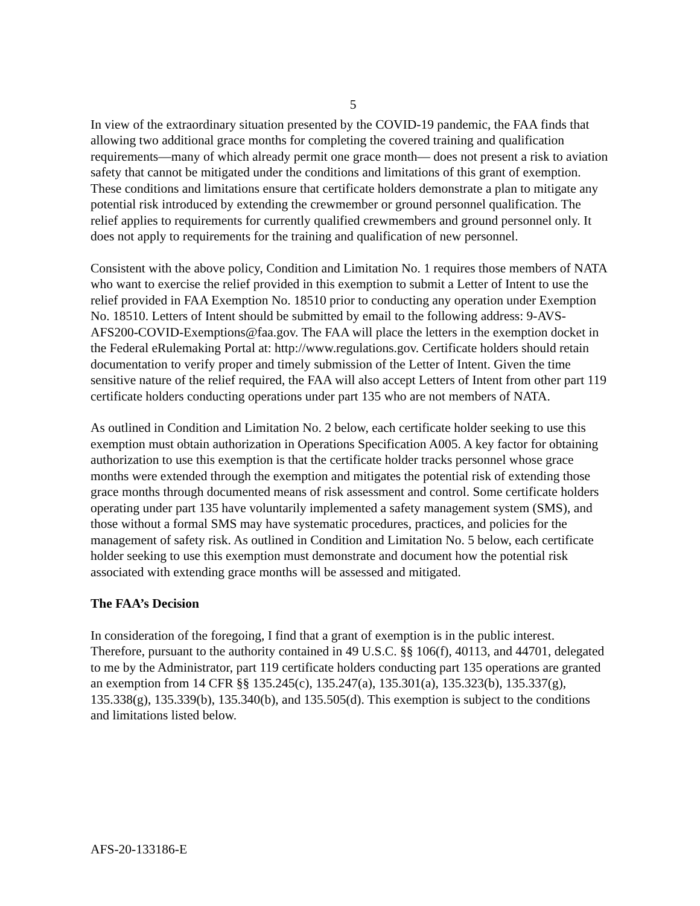5
In view of the extraordinary situation presented by the COVID-19 pandemic, the FAA finds that allowing two additional grace months for completing the covered training and qualification requirements—many of which already permit one grace month— does not present a risk to aviation safety that cannot be mitigated under the conditions and limitations of this grant of exemption. These conditions and limitations ensure that certificate holders demonstrate a plan to mitigate any potential risk introduced by extending the crewmember or ground personnel qualification. The relief applies to requirements for currently qualified crewmembers and ground personnel only. It does not apply to requirements for the training and qualification of new personnel.
Consistent with the above policy, Condition and Limitation No. 1 requires those members of NATA who want to exercise the relief provided in this exemption to submit a Letter of Intent to use the relief provided in FAA Exemption No. 18510 prior to conducting any operation under Exemption No. 18510. Letters of Intent should be submitted by email to the following address: 9-AVS-AFS200-COVID-Exemptions@faa.gov. The FAA will place the letters in the exemption docket in the Federal eRulemaking Portal at: http://www.regulations.gov. Certificate holders should retain documentation to verify proper and timely submission of the Letter of Intent. Given the time sensitive nature of the relief required, the FAA will also accept Letters of Intent from other part 119 certificate holders conducting operations under part 135 who are not members of NATA.
As outlined in Condition and Limitation No. 2 below, each certificate holder seeking to use this exemption must obtain authorization in Operations Specification A005. A key factor for obtaining authorization to use this exemption is that the certificate holder tracks personnel whose grace months were extended through the exemption and mitigates the potential risk of extending those grace months through documented means of risk assessment and control. Some certificate holders operating under part 135 have voluntarily implemented a safety management system (SMS), and those without a formal SMS may have systematic procedures, practices, and policies for the management of safety risk. As outlined in Condition and Limitation No. 5 below, each certificate holder seeking to use this exemption must demonstrate and document how the potential risk associated with extending grace months will be assessed and mitigated.
The FAA’s Decision
In consideration of the foregoing, I find that a grant of exemption is in the public interest. Therefore, pursuant to the authority contained in 49 U.S.C. §§ 106(f), 40113, and 44701, delegated to me by the Administrator, part 119 certificate holders conducting part 135 operations are granted an exemption from 14 CFR §§ 135.245(c), 135.247(a), 135.301(a), 135.323(b), 135.337(g), 135.338(g), 135.339(b), 135.340(b), and 135.505(d). This exemption is subject to the conditions and limitations listed below.
AFS-20-133186-E